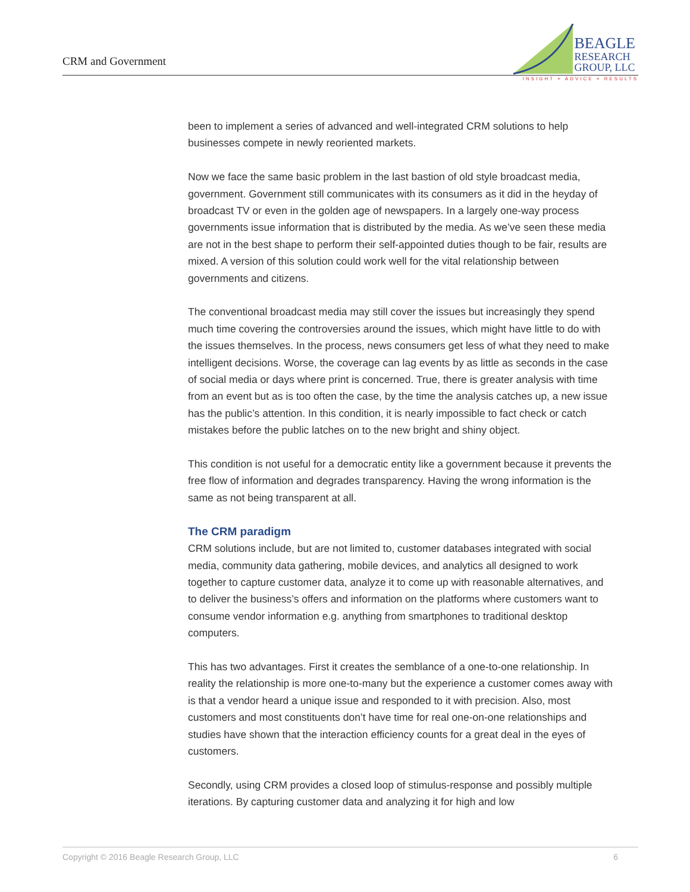CRM and Government
BEAGLE
RESEARCH
GROUP, LLC
INSIGHT + ADVICE + RESULTS
been to implement a series of advanced and well-integrated CRM solutions to help businesses compete in newly reoriented markets.
Now we face the same basic problem in the last bastion of old style broadcast media, government. Government still communicates with its consumers as it did in the heyday of broadcast TV or even in the golden age of newspapers. In a largely one-way process governments issue information that is distributed by the media. As we’ve seen these media are not in the best shape to perform their self-appointed duties though to be fair, results are mixed. A version of this solution could work well for the vital relationship between governments and citizens.
The conventional broadcast media may still cover the issues but increasingly they spend much time covering the controversies around the issues, which might have little to do with the issues themselves. In the process, news consumers get less of what they need to make intelligent decisions. Worse, the coverage can lag events by as little as seconds in the case of social media or days where print is concerned. True, there is greater analysis with time from an event but as is too often the case, by the time the analysis catches up, a new issue has the public’s attention. In this condition, it is nearly impossible to fact check or catch mistakes before the public latches on to the new bright and shiny object.
This condition is not useful for a democratic entity like a government because it prevents the free flow of information and degrades transparency. Having the wrong information is the same as not being transparent at all.
The CRM paradigm
CRM solutions include, but are not limited to, customer databases integrated with social media, community data gathering, mobile devices, and analytics all designed to work together to capture customer data, analyze it to come up with reasonable alternatives, and to deliver the business’s offers and information on the platforms where customers want to consume vendor information e.g. anything from smartphones to traditional desktop computers.
This has two advantages. First it creates the semblance of a one-to-one relationship. In reality the relationship is more one-to-many but the experience a customer comes away with is that a vendor heard a unique issue and responded to it with precision. Also, most customers and most constituents don’t have time for real one-on-one relationships and studies have shown that the interaction efficiency counts for a great deal in the eyes of customers.
Secondly, using CRM provides a closed loop of stimulus-response and possibly multiple iterations. By capturing customer data and analyzing it for high and low
Copyright © 2016 Beagle Research Group, LLC 6